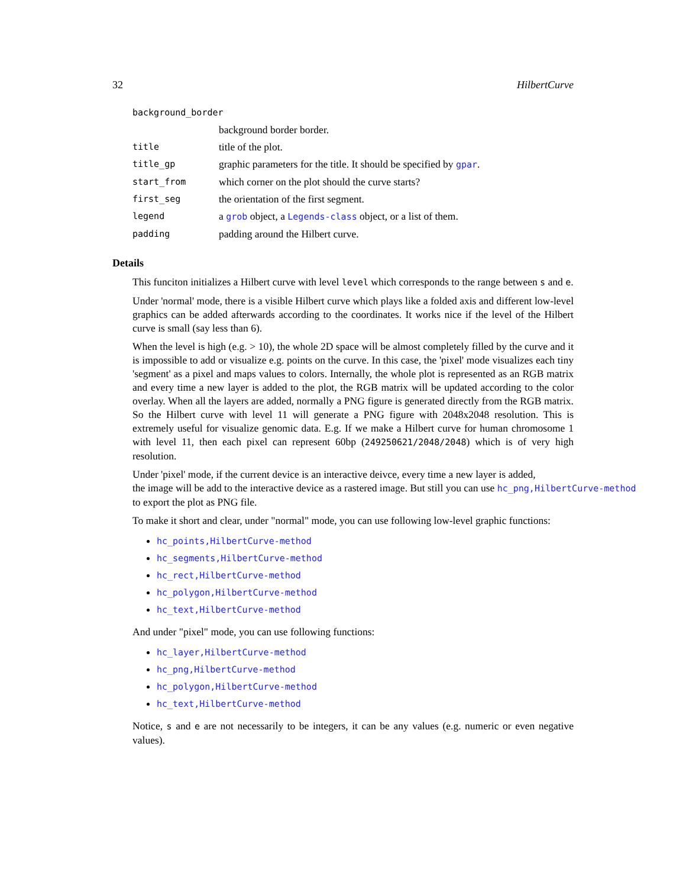32 HilbertCurve
| background_border | |
| | background border border. |
| title | title of the plot. |
| title_gp | graphic parameters for the title. It should be specified by gpar . |
| start_from | which corner on the plot should the curve starts? |
| first_seg | the orientation of the first segment. |
| legend | a grob object, a Legends-class object, or a list of them. |
| padding | padding around the Hilbert curve. |
Details
This funciton initializes a Hilbert curve with level level which corresponds to the range between s and e.
Under 'normal' mode, there is a visible Hilbert curve which plays like a folded axis and different low-level graphics can be added afterwards according to the coordinates. It works nice if the level of the Hilbert curve is small (say less than 6).
When the level is high (e.g. > 10), the whole 2D space will be almost completely filled by the curve and it is impossible to add or visualize e.g. points on the curve. In this case, the 'pixel' mode visualizes each tiny 'segment' as a pixel and maps values to colors. Internally, the whole plot is represented as an RGB matrix and every time a new layer is added to the plot, the RGB matrix will be updated according to the color overlay. When all the layers are added, normally a PNG figure is generated directly from the RGB matrix. So the Hilbert curve with level 11 will generate a PNG figure with 2048x2048 resolution. This is extremely useful for visualize genomic data. E.g. If we make a Hilbert curve for human chromosome 1 with level 11, then each pixel can represent 60bp (249250621/2048/2048) which is of very high resolution.
Under 'pixel' mode, if the current device is an interactive deivce, every time a new layer is added,
the image will be add to the interactive device as a rastered image. But still you can use hc_png,HilbertCurve-method
to export the plot as PNG file.
To make it short and clear, under "normal" mode, you can use following low-level graphic functions:
hc_points,HilbertCurve-method
hc_segments,HilbertCurve-method
hc_rect,HilbertCurve-method
hc_polygon,HilbertCurve-method
hc_text,HilbertCurve-method
And under "pixel" mode, you can use following functions:
hc_layer,HilbertCurve-method
hc_png,HilbertCurve-method
hc_polygon,HilbertCurve-method
hc_text,HilbertCurve-method
Notice, s and e are not necessarily to be integers, it can be any values (e.g. numeric or even negative values).